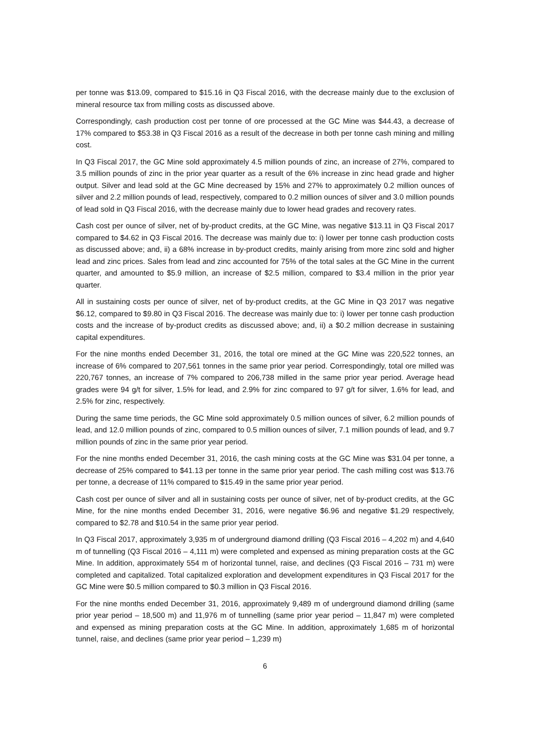per tonne was $13.09, compared to $15.16 in Q3 Fiscal 2016, with the decrease mainly due to the exclusion of mineral resource tax from milling costs as discussed above.
Correspondingly, cash production cost per tonne of ore processed at the GC Mine was $44.43, a decrease of 17% compared to $53.38 in Q3 Fiscal 2016 as a result of the decrease in both per tonne cash mining and milling cost.
In Q3 Fiscal 2017, the GC Mine sold approximately 4.5 million pounds of zinc, an increase of 27%, compared to 3.5 million pounds of zinc in the prior year quarter as a result of the 6% increase in zinc head grade and higher output. Silver and lead sold at the GC Mine decreased by 15% and 27% to approximately 0.2 million ounces of silver and 2.2 million pounds of lead, respectively, compared to 0.2 million ounces of silver and 3.0 million pounds of lead sold in Q3 Fiscal 2016, with the decrease mainly due to lower head grades and recovery rates.
Cash cost per ounce of silver, net of by-product credits, at the GC Mine, was negative $13.11 in Q3 Fiscal 2017 compared to $4.62 in Q3 Fiscal 2016. The decrease was mainly due to: i) lower per tonne cash production costs as discussed above; and, ii) a 68% increase in by-product credits, mainly arising from more zinc sold and higher lead and zinc prices. Sales from lead and zinc accounted for 75% of the total sales at the GC Mine in the current quarter, and amounted to $5.9 million, an increase of $2.5 million, compared to $3.4 million in the prior year quarter.
All in sustaining costs per ounce of silver, net of by-product credits, at the GC Mine in Q3 2017 was negative $6.12, compared to $9.80 in Q3 Fiscal 2016. The decrease was mainly due to: i) lower per tonne cash production costs and the increase of by-product credits as discussed above; and, ii) a $0.2 million decrease in sustaining capital expenditures.
For the nine months ended December 31, 2016, the total ore mined at the GC Mine was 220,522 tonnes, an increase of 6% compared to 207,561 tonnes in the same prior year period. Correspondingly, total ore milled was 220,767 tonnes, an increase of 7% compared to 206,738 milled in the same prior year period. Average head grades were 94 g/t for silver, 1.5% for lead, and 2.9% for zinc compared to 97 g/t for silver, 1.6% for lead, and 2.5% for zinc, respectively.
During the same time periods, the GC Mine sold approximately 0.5 million ounces of silver, 6.2 million pounds of lead, and 12.0 million pounds of zinc, compared to 0.5 million ounces of silver, 7.1 million pounds of lead, and 9.7 million pounds of zinc in the same prior year period.
For the nine months ended December 31, 2016, the cash mining costs at the GC Mine was $31.04 per tonne, a decrease of 25% compared to $41.13 per tonne in the same prior year period. The cash milling cost was $13.76 per tonne, a decrease of 11% compared to $15.49 in the same prior year period.
Cash cost per ounce of silver and all in sustaining costs per ounce of silver, net of by-product credits, at the GC Mine, for the nine months ended December 31, 2016, were negative $6.96 and negative $1.29 respectively, compared to $2.78 and $10.54 in the same prior year period.
In Q3 Fiscal 2017, approximately 3,935 m of underground diamond drilling (Q3 Fiscal 2016 – 4,202 m) and 4,640 m of tunnelling (Q3 Fiscal 2016 – 4,111 m) were completed and expensed as mining preparation costs at the GC Mine. In addition, approximately 554 m of horizontal tunnel, raise, and declines (Q3 Fiscal 2016 – 731 m) were completed and capitalized. Total capitalized exploration and development expenditures in Q3 Fiscal 2017 for the GC Mine were $0.5 million compared to $0.3 million in Q3 Fiscal 2016.
For the nine months ended December 31, 2016, approximately 9,489 m of underground diamond drilling (same prior year period – 18,500 m) and 11,976 m of tunnelling (same prior year period – 11,847 m) were completed and expensed as mining preparation costs at the GC Mine. In addition, approximately 1,685 m of horizontal tunnel, raise, and declines (same prior year period – 1,239 m)
6